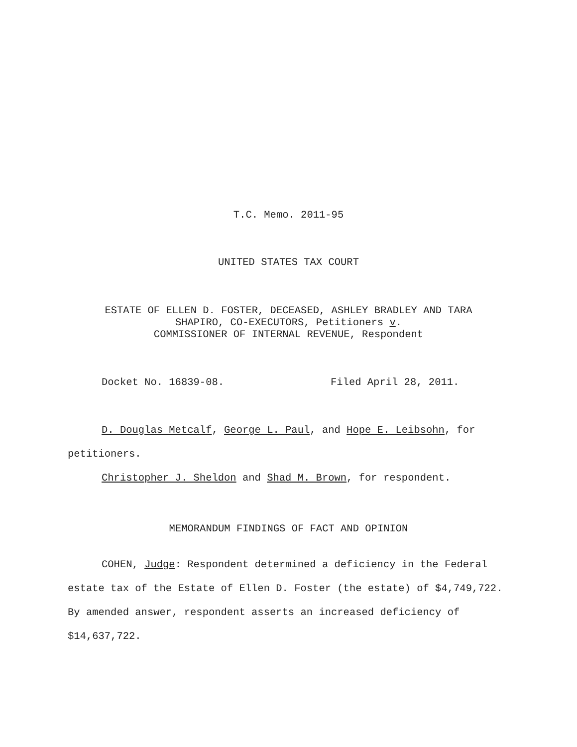T.C. Memo. 2011-95
UNITED STATES TAX COURT
ESTATE OF ELLEN D. FOSTER, DECEASED, ASHLEY BRADLEY AND TARA
SHAPIRO, CO-EXECUTORS, Petitioners v.
COMMISSIONER OF INTERNAL REVENUE, Respondent
Docket No. 16839-08. Filed April 28, 2011.
D. Douglas Metcalf, George L. Paul, and Hope E. Leibsohn, for petitioners.
Christopher J. Sheldon and Shad M. Brown, for respondent.
MEMORANDUM FINDINGS OF FACT AND OPINION
COHEN, Judge: Respondent determined a deficiency in the Federal estate tax of the Estate of Ellen D. Foster (the estate) of $4,749,722. By amended answer, respondent asserts an increased deficiency of $14,637,722.